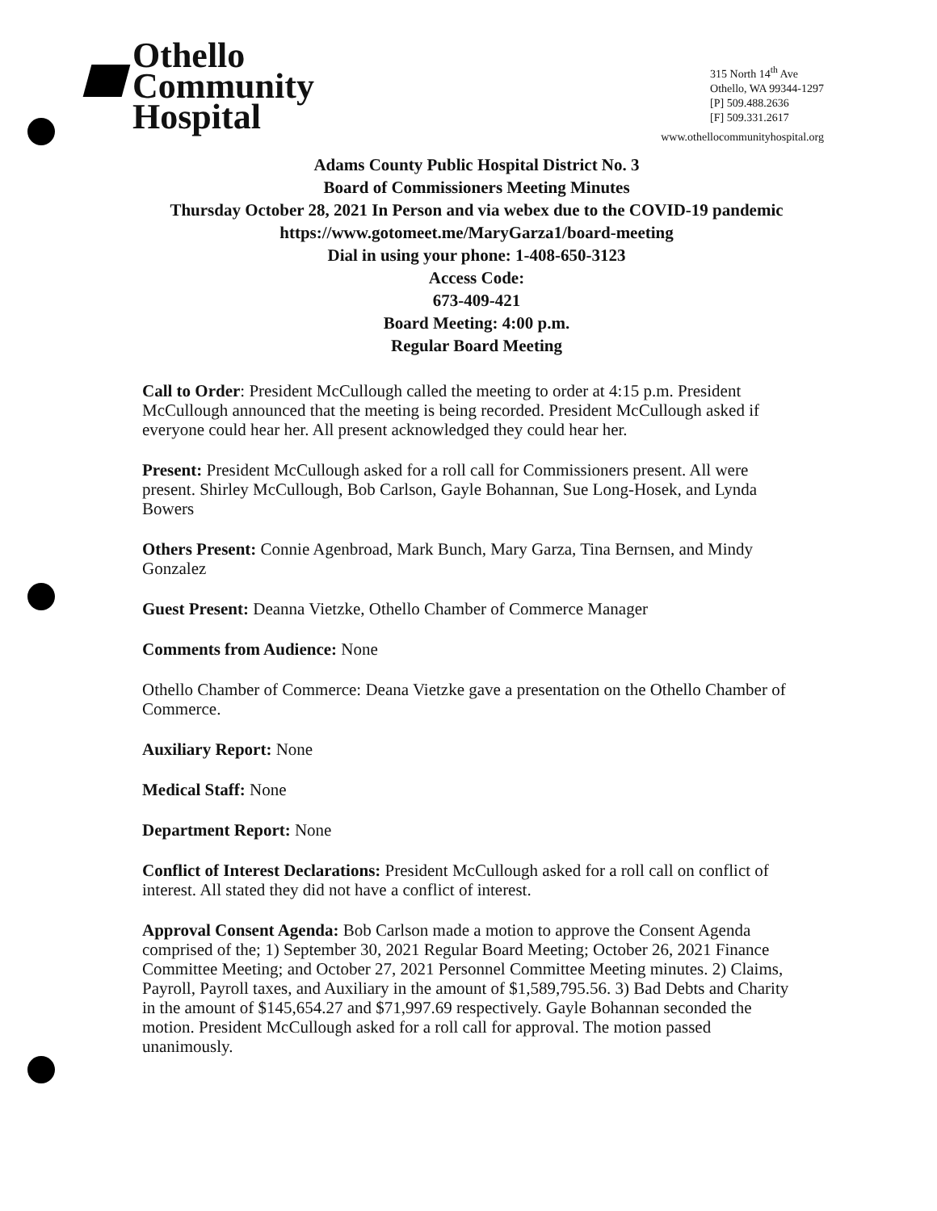Othello
Community
Hospital
315 North 14<sup>th</sup> Ave
Othello, WA 99344-1297
[P] 509.488.2636
[F] 509.331.2617
www.othellocommunityhospital.org
Adams County Public Hospital District No. 3
Board of Commissioners Meeting Minutes
Thursday October 28, 2021 In Person and via webex due to the COVID-19 pandemic
https://www.gotomeet.me/MaryGarza1/board-meeting
Dial in using your phone: 1-408-650-3123
Access Code:
673-409-421
Board Meeting: 4:00 p.m.
Regular Board Meeting
Call to Order: President McCullough called the meeting to order at 4:15 p.m. President McCullough announced that the meeting is being recorded. President McCullough asked if everyone could hear her. All present acknowledged they could hear her.
Present: President McCullough asked for a roll call for Commissioners present. All were present. Shirley McCullough, Bob Carlson, Gayle Bohannan, Sue Long-Hosek, and Lynda Bowers
Others Present: Connie Agenbroad, Mark Bunch, Mary Garza, Tina Bernsen, and Mindy Gonzalez
Guest Present: Deanna Vietzke, Othello Chamber of Commerce Manager
Comments from Audience: None
Othello Chamber of Commerce: Deana Vietzke gave a presentation on the Othello Chamber of Commerce.
Auxiliary Report: None
Medical Staff: None
Department Report: None
Conflict of Interest Declarations: President McCullough asked for a roll call on conflict of interest. All stated they did not have a conflict of interest.
Approval Consent Agenda: Bob Carlson made a motion to approve the Consent Agenda comprised of the; 1) September 30, 2021 Regular Board Meeting; October 26, 2021 Finance Committee Meeting; and October 27, 2021 Personnel Committee Meeting minutes. 2) Claims, Payroll, Payroll taxes, and Auxiliary in the amount of $1,589,795.56. 3) Bad Debts and Charity in the amount of $145,654.27 and $71,997.69 respectively. Gayle Bohannan seconded the motion. President McCullough asked for a roll call for approval. The motion passed unanimously.